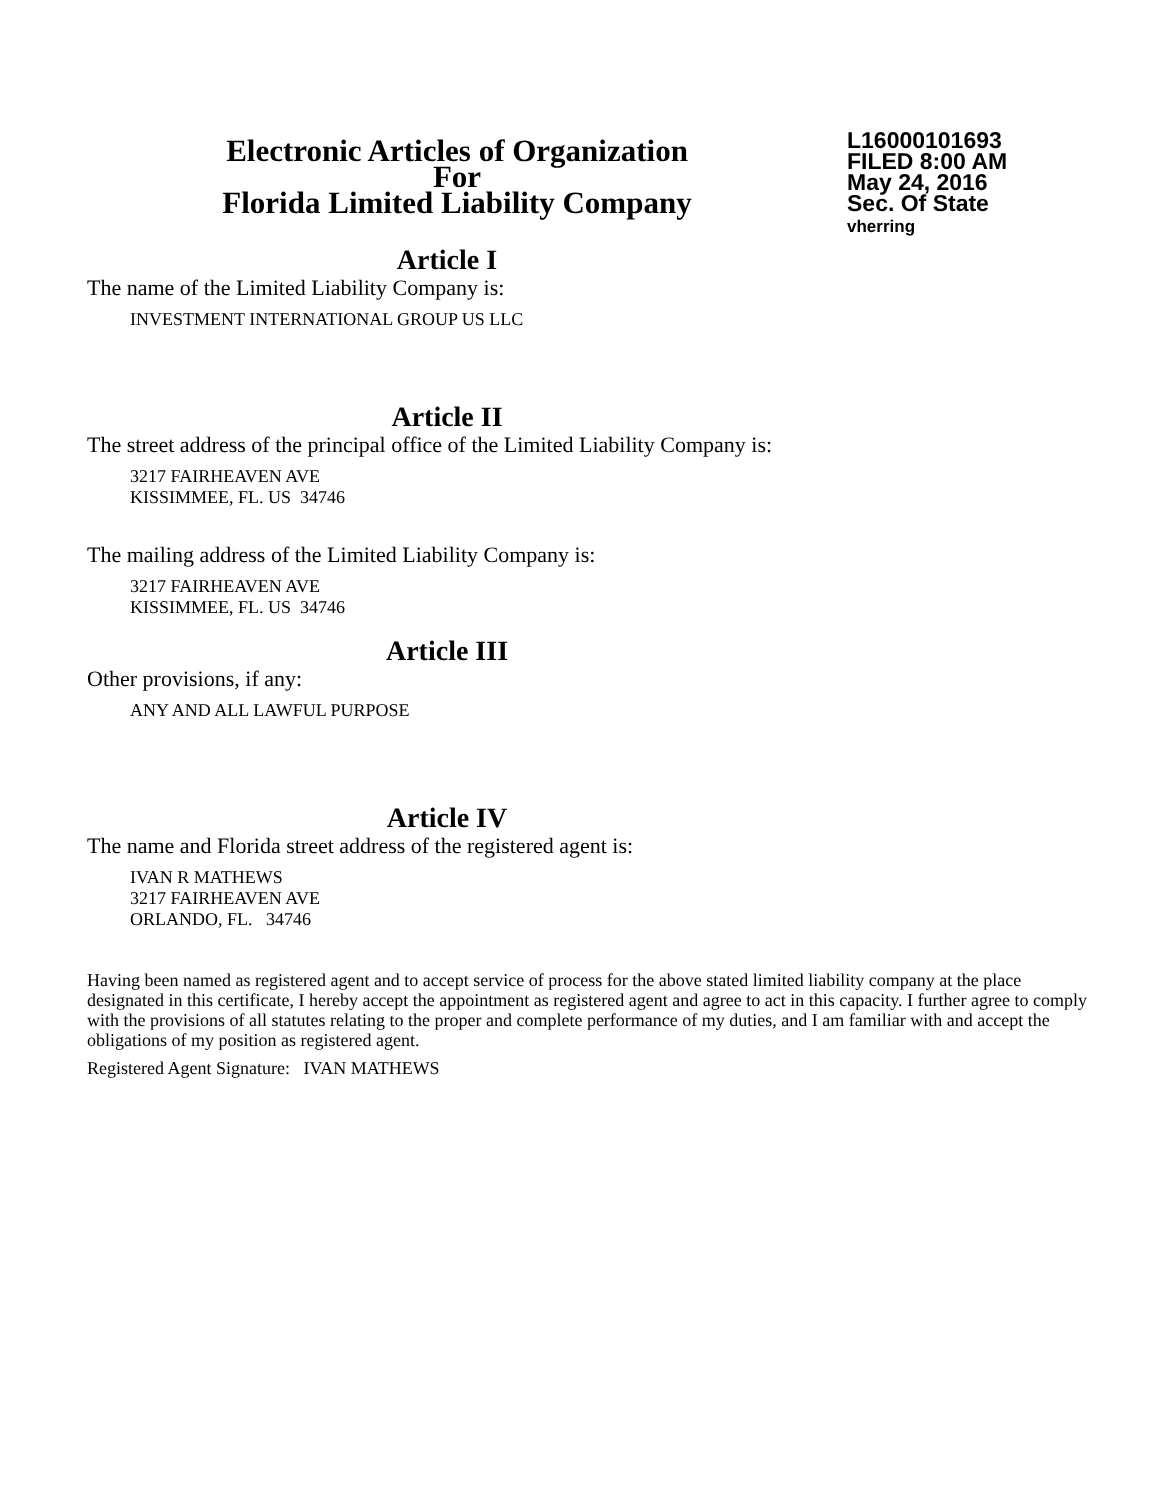Electronic Articles of Organization
For
Florida Limited Liability Company
L16000101693
FILED 8:00 AM
May 24, 2016
Sec. Of State
vherring
Article I
The name of the Limited Liability Company is:
INVESTMENT INTERNATIONAL GROUP US LLC
Article II
The street address of the principal office of the Limited Liability Company is:
3217 FAIRHEAVEN AVE
KISSIMMEE, FL. US 34746
The mailing address of the Limited Liability Company is:
3217 FAIRHEAVEN AVE
KISSIMMEE, FL. US 34746
Article III
Other provisions, if any:
ANY AND ALL LAWFUL PURPOSE
Article IV
The name and Florida street address of the registered agent is:
IVAN R MATHEWS
3217 FAIRHEAVEN AVE
ORLANDO, FL. 34746
Having been named as registered agent and to accept service of process for the above stated limited liability company at the place designated in this certificate, I hereby accept the appointment as registered agent and agree to act in this capacity. I further agree to comply with the provisions of all statutes relating to the proper and complete performance of my duties, and I am familiar with and accept the obligations of my position as registered agent.
Registered Agent Signature: IVAN MATHEWS